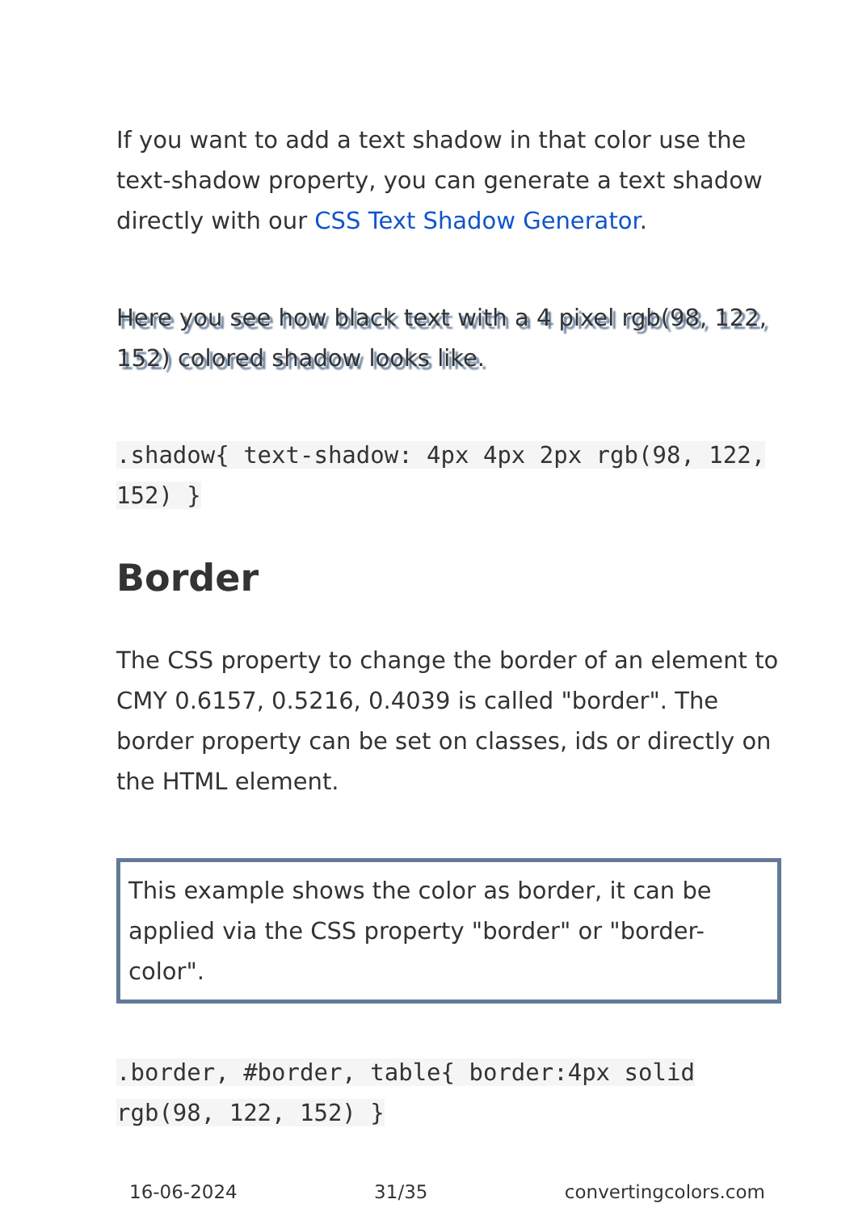If you want to add a text shadow in that color use the text-shadow property, you can generate a text shadow directly with our CSS Text Shadow Generator.
Here you see how black text with a 4 pixel rgb(98, 122, 152) colored shadow looks like.
.shadow{ text-shadow: 4px 4px 2px rgb(98, 122, 152) }
Border
The CSS property to change the border of an element to CMY 0.6157, 0.5216, 0.4039 is called "border". The border property can be set on classes, ids or directly on the HTML element.
This example shows the color as border, it can be applied via the CSS property "border" or "border-color".
.border, #border, table{ border:4px solid rgb(98, 122, 152) }
16-06-2024 31/35 convertingcolors.com